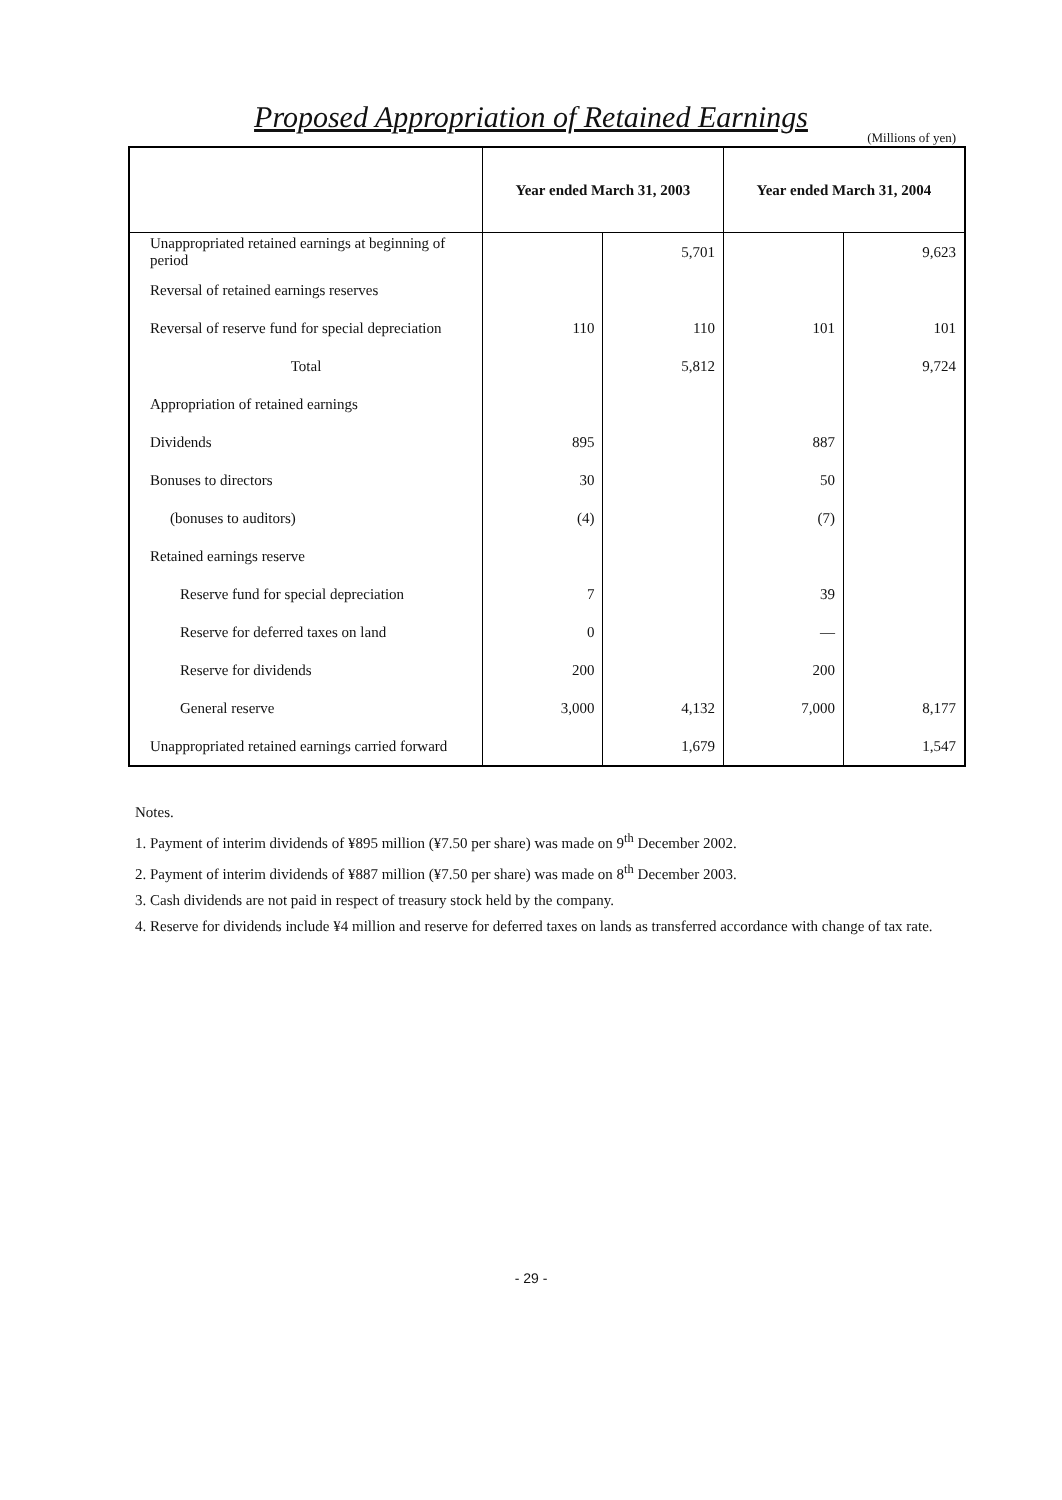Proposed Appropriation of Retained Earnings
(Millions of yen)
| | Year ended March 31, 2003 | | Year ended March 31, 2004 | |
| --- | --- | --- | --- | --- |
| Unappropriated retained earnings at beginning of period | | 5,701 | | 9,623 |
| Reversal of retained earnings reserves | | | | |
| Reversal of reserve fund for special depreciation | 110 | 110 | 101 | 101 |
| Total | | 5,812 | | 9,724 |
| Appropriation of retained earnings | | | | |
| Dividends | 895 | | 887 | |
| Bonuses to directors | 30 | | 50 | |
| (bonuses to auditors) | (4) | | (7) | |
| Retained earnings reserve | | | | |
| Reserve fund for special depreciation | 7 | | 39 | |
| Reserve for deferred taxes on land | 0 | | — | |
| Reserve for dividends | 200 | | 200 | |
| General reserve | 3,000 | 4,132 | 7,000 | 8,177 |
| Unappropriated retained earnings carried forward | | 1,679 | | 1,547 |
Notes.
1. Payment of interim dividends of ¥895 million (¥7.50 per share) was made on 9<sup>th</sup> December 2002.
2. Payment of interim dividends of ¥887 million (¥7.50 per share) was made on 8<sup>th</sup> December 2003.
3. Cash dividends are not paid in respect of treasury stock held by the company.
4. Reserve for dividends include ¥4 million and reserve for deferred taxes on lands as transferred accordance with change of tax rate.
- 29 -